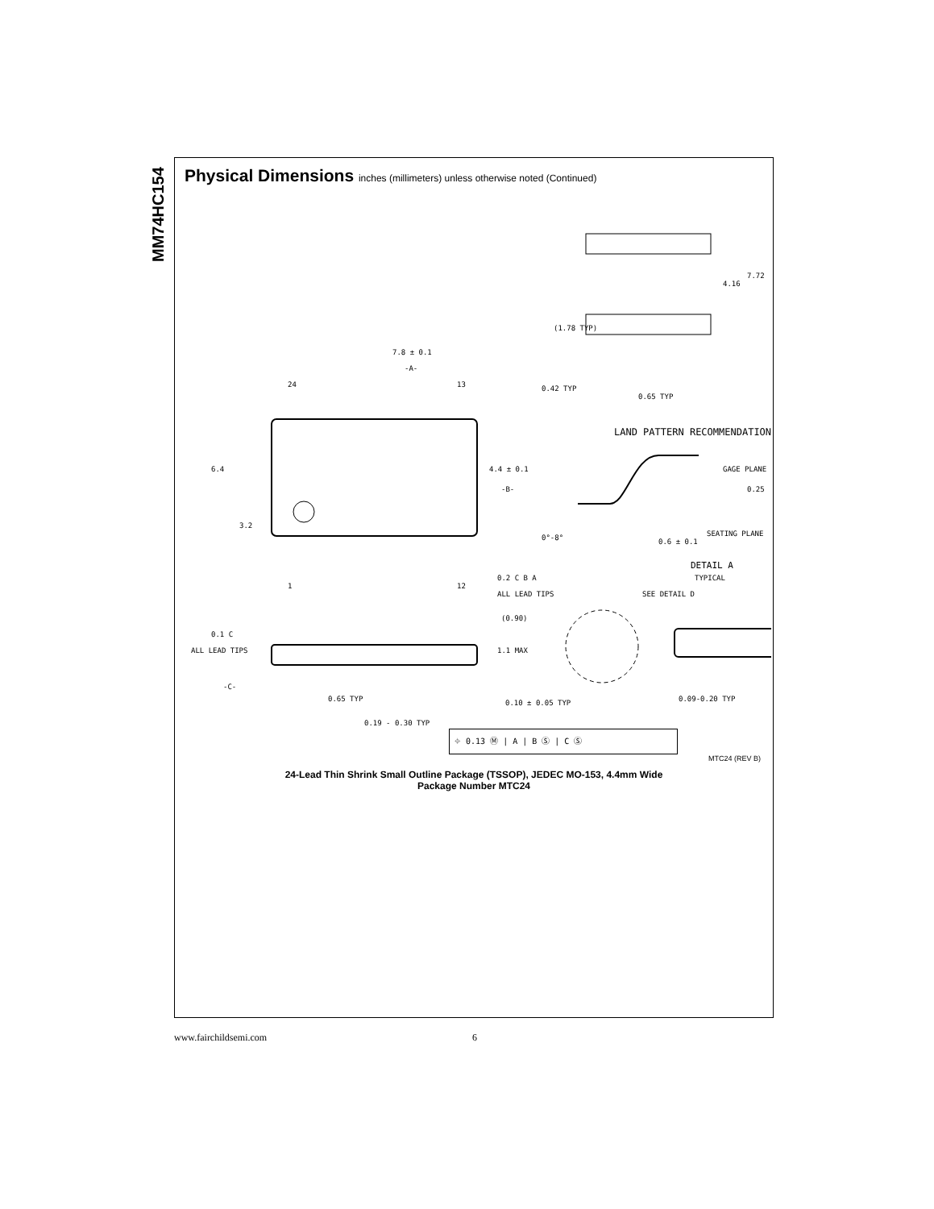MM74HC154
Physical Dimensions inches (millimeters) unless otherwise noted (Continued)
7.8 ± 0.1
-A-
24
13
6.4
3.2
4.4 ± 0.1
-B-
1
12
0.2 C B A
ALL LEAD TIPS
7.72
4.16
(1.78 TYP)
0.42 TYP
0.65 TYP
LAND PATTERN RECOMMENDATION
GAGE PLANE
0.25
SEATING PLANE
0°-8°
0.6 ± 0.1
DETAIL A
TYPICAL
SEE DETAIL D
(0.90)
1.1 MAX
0.1 C
ALL LEAD TIPS
-C-
0.65 TYP
0.10 ± 0.05 TYP
0.09-0.20 TYP
0.19 - 0.30 TYP
⌖ 0.13 Ⓜ | A | B Ⓢ | C Ⓢ
MTC24 (REV B)
24-Lead Thin Shrink Small Outline Package (TSSOP), JEDEC MO-153, 4.4mm Wide
Package Number MTC24
www.fairchildsemi.com 6